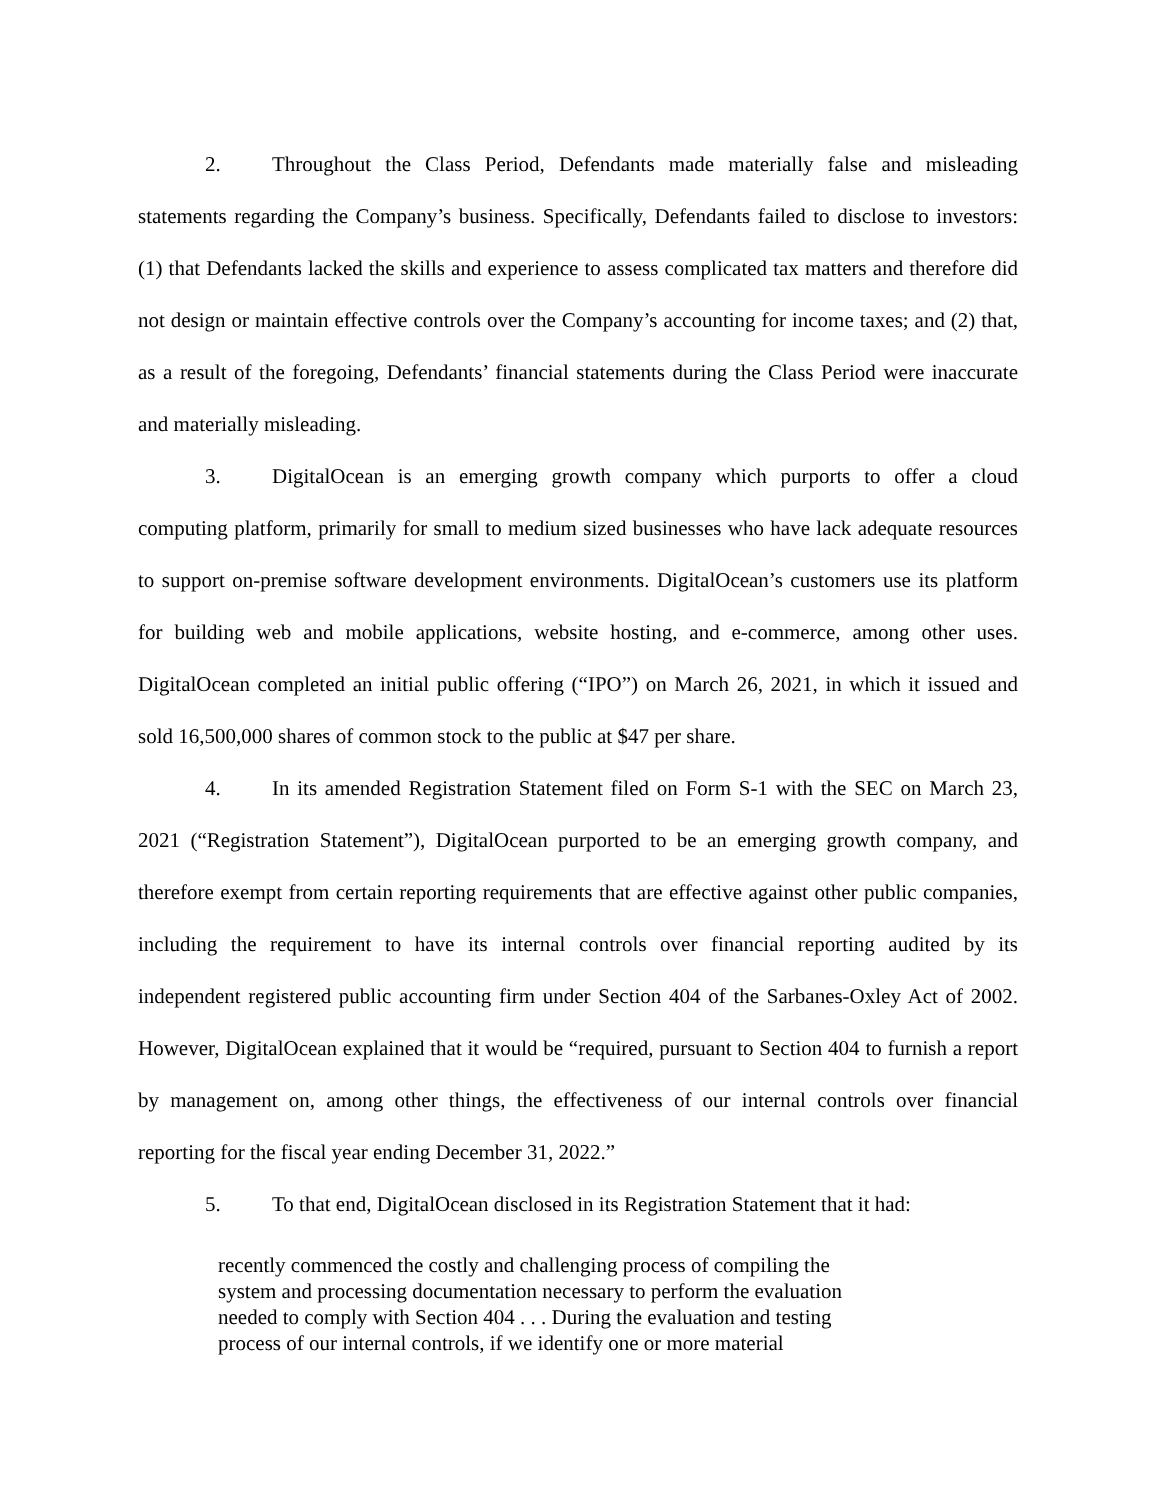2. Throughout the Class Period, Defendants made materially false and misleading statements regarding the Company’s business. Specifically, Defendants failed to disclose to investors: (1) that Defendants lacked the skills and experience to assess complicated tax matters and therefore did not design or maintain effective controls over the Company’s accounting for income taxes; and (2) that, as a result of the foregoing, Defendants’ financial statements during the Class Period were inaccurate and materially misleading.
3. DigitalOcean is an emerging growth company which purports to offer a cloud computing platform, primarily for small to medium sized businesses who have lack adequate resources to support on-premise software development environments. DigitalOcean’s customers use its platform for building web and mobile applications, website hosting, and e-commerce, among other uses. DigitalOcean completed an initial public offering (“IPO”) on March 26, 2021, in which it issued and sold 16,500,000 shares of common stock to the public at $47 per share.
4. In its amended Registration Statement filed on Form S-1 with the SEC on March 23, 2021 (“Registration Statement”), DigitalOcean purported to be an emerging growth company, and therefore exempt from certain reporting requirements that are effective against other public companies, including the requirement to have its internal controls over financial reporting audited by its independent registered public accounting firm under Section 404 of the Sarbanes-Oxley Act of 2002. However, DigitalOcean explained that it would be “required, pursuant to Section 404 to furnish a report by management on, among other things, the effectiveness of our internal controls over financial reporting for the fiscal year ending December 31, 2022.”
5. To that end, DigitalOcean disclosed in its Registration Statement that it had:
recently commenced the costly and challenging process of compiling the system and processing documentation necessary to perform the evaluation needed to comply with Section 404 . . . During the evaluation and testing process of our internal controls, if we identify one or more material